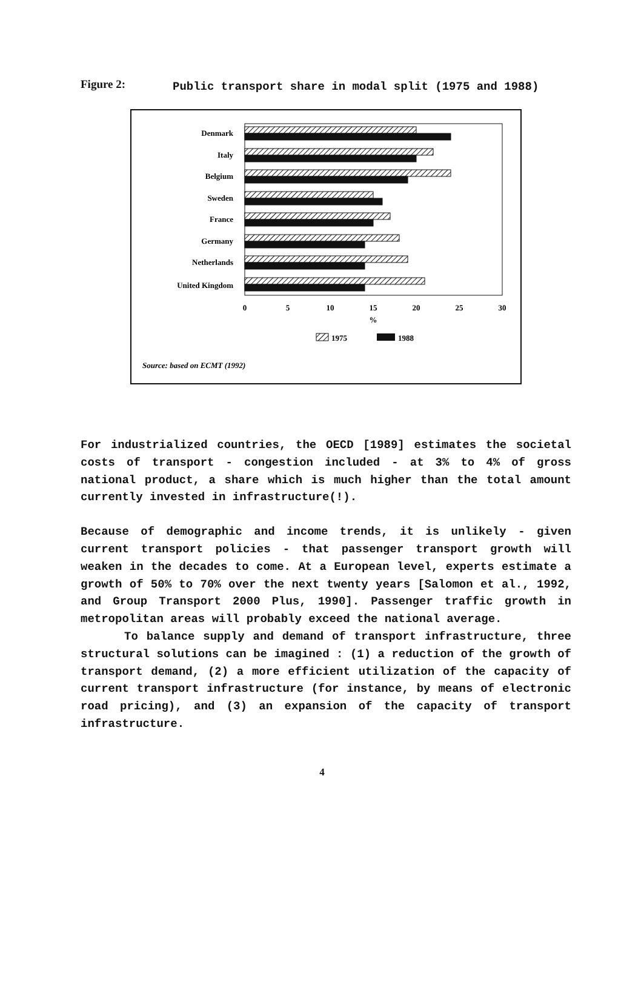Figure 2:
Public transport share in modal split (1975 and 1988)
Denmark
Italy
Belgium
Sweden
France
Germany
Netherlands
United Kingdom
0
5
10
15
20
25
30
%
1975
1988
Source: based on ECMT (1992)
For industrialized countries, the OECD [1989] estimates the societal costs of transport - congestion included - at 3% to 4% of gross national product, a share which is much higher than the total amount currently invested in infrastructure(!).
Because of demographic and income trends, it is unlikely - given current transport policies - that passenger transport growth will weaken in the decades to come. At a European level, experts estimate a growth of 50% to 70% over the next twenty years [Salomon et al., 1992, and Group Transport 2000 Plus, 1990]. Passenger traffic growth in metropolitan areas will probably exceed the national average.
To balance supply and demand of transport infrastructure, three structural solutions can be imagined : (1) a reduction of the growth of transport demand, (2) a more efficient utilization of the capacity of current transport infrastructure (for instance, by means of electronic road pricing), and (3) an expansion of the capacity of transport infrastructure.
4